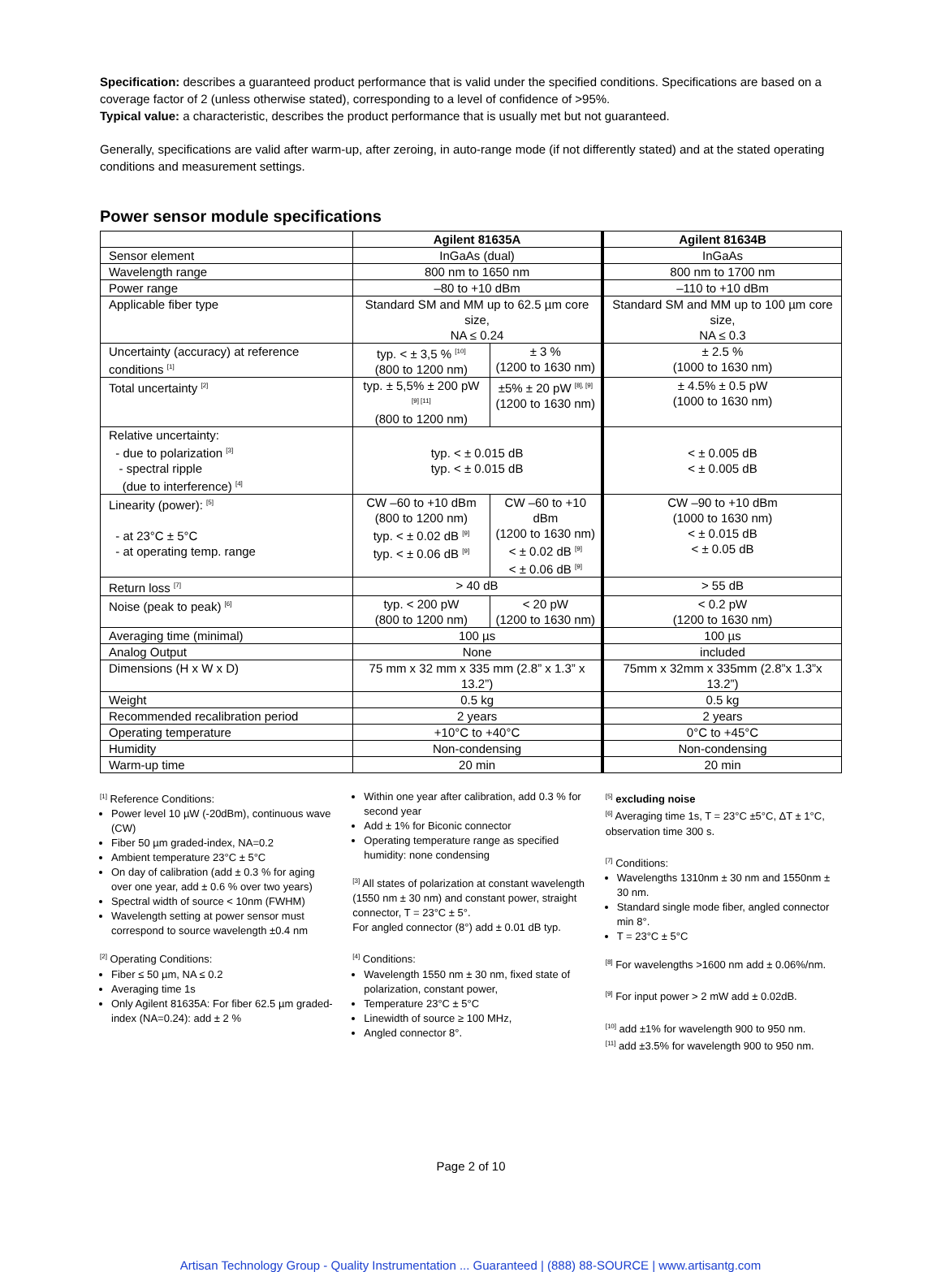Specification: describes a guaranteed product performance that is valid under the specified conditions. Specifications are based on a coverage factor of 2 (unless otherwise stated), corresponding to a level of confidence of >95%.
Typical value: a characteristic, describes the product performance that is usually met but not guaranteed.
Generally, specifications are valid after warm-up, after zeroing, in auto-range mode (if not differently stated) and at the stated operating conditions and measurement settings.
Power sensor module specifications
| | Agilent 81635A | | Agilent 81634B |
| --- | --- | --- | --- |
| Sensor element | InGaAs (dual) | | InGaAs |
| Wavelength range | 800 nm to 1650 nm | | 800 nm to 1700 nm |
| Power range | –80 to +10 dBm | | –110 to +10 dBm |
| Applicable fiber type | Standard SM and MM up to 62.5 µm core size, NA ≤ 0.24 | | Standard SM and MM up to 100 µm core size, NA ≤ 0.3 |
| Uncertainty (accuracy) at reference conditions <sup>[1]</sup> | typ. < ± 3,5 % <sup>[10]</sup> (800 to 1200 nm) | ± 3 % (1200 to 1630 nm) | ± 2.5 % (1000 to 1630 nm) |
| Total uncertainty <sup>[2]</sup> | typ. ± 5,5% ± 200 pW <sup>[9] [11]</sup> (800 to 1200 nm) | ±5% ± 20 pW <sup>[8], [9]</sup> (1200 to 1630 nm) | ± 4.5% ± 0.5 pW (1000 to 1630 nm) |
| Relative uncertainty: - due to polarization <sup>[3]</sup> - spectral ripple (due to interference) <sup>[4]</sup> | typ. < ± 0.015 dB typ. < ± 0.015 dB | | < ± 0.005 dB < ± 0.005 dB |
| Linearity (power): <sup>[5]</sup> - at 23°C ± 5°C - at operating temp. range | CW –60 to +10 dBm (800 to 1200 nm) typ. < ± 0.02 dB <sup>[9]</sup> typ. < ± 0.06 dB <sup>[9]</sup> | CW –60 to +10 dBm (1200 to 1630 nm) < ± 0.02 dB <sup>[9]</sup> < ± 0.06 dB <sup>[9]</sup> | CW –90 to +10 dBm (1000 to 1630 nm) < ± 0.015 dB < ± 0.05 dB |
| Return loss <sup>[7]</sup> | > 40 dB | | > 55 dB |
| Noise (peak to peak) <sup>[6]</sup> | typ. < 200 pW (800 to 1200 nm) | < 20 pW (1200 to 1630 nm) | < 0.2 pW (1200 to 1630 nm) |
| Averaging time (minimal) | 100 µs | | 100 µs |
| Analog Output | None | | included |
| Dimensions (H x W x D) | 75 mm x 32 mm x 335 mm (2.8” x 1.3” x 13.2”) | | 75mm x 32mm x 335mm (2.8”x 1.3”x 13.2”) |
| Weight | 0.5 kg | | 0.5 kg |
| Recommended recalibration period | 2 years | | 2 years |
| Operating temperature | +10°C to +40°C | | 0°C to +45°C |
| Humidity | Non-condensing | | Non-condensing |
| Warm-up time | 20 min | | 20 min |
<sup>[1]</sup> Reference Conditions:
Power level 10 µW (-20dBm), continuous wave (CW)
Fiber 50 µm graded-index, NA=0.2
Ambient temperature 23°C ± 5°C
On day of calibration (add ± 0.3 % for aging over one year, add ± 0.6 % over two years)
Spectral width of source < 10nm (FWHM)
Wavelength setting at power sensor must correspond to source wavelength ±0.4 nm
<sup>[2]</sup> Operating Conditions:
Fiber ≤ 50 µm, NA ≤ 0.2
Averaging time 1s
Only Agilent 81635A: For fiber 62.5 µm graded-index (NA=0.24): add ± 2 %
Within one year after calibration, add 0.3 % for second year
Add ± 1% for Biconic connector
Operating temperature range as specified humidity: none condensing
<sup>[3]</sup> All states of polarization at constant wavelength (1550 nm ± 30 nm) and constant power, straight connector, T = 23°C ± 5°.
For angled connector (8°) add ± 0.01 dB typ.
<sup>[4]</sup> Conditions:
Wavelength 1550 nm ± 30 nm, fixed state of polarization, constant power,
Temperature 23°C ± 5°C
Linewidth of source ≥ 100 MHz,
Angled connector 8°.
<sup>[5]</sup> excluding noise
<sup>[6]</sup> Averaging time 1s, T = 23°C ±5°C, ΔT ± 1°C, observation time 300 s.
<sup>[7]</sup> Conditions:
Wavelengths 1310nm ± 30 nm and 1550nm ± 30 nm.
Standard single mode fiber, angled connector min 8°.
T = 23°C ± 5°C
<sup>[8]</sup> For wavelengths >1600 nm add ± 0.06%/nm.
<sup>[9]</sup> For input power > 2 mW add ± 0.02dB.
<sup>[10]</sup> add ±1% for wavelength 900 to 950 nm.
<sup>[11]</sup> add ±3.5% for wavelength 900 to 950 nm.
Page 2 of 10
Artisan Technology Group - Quality Instrumentation ... Guaranteed | (888) 88-SOURCE | www.artisantg.com